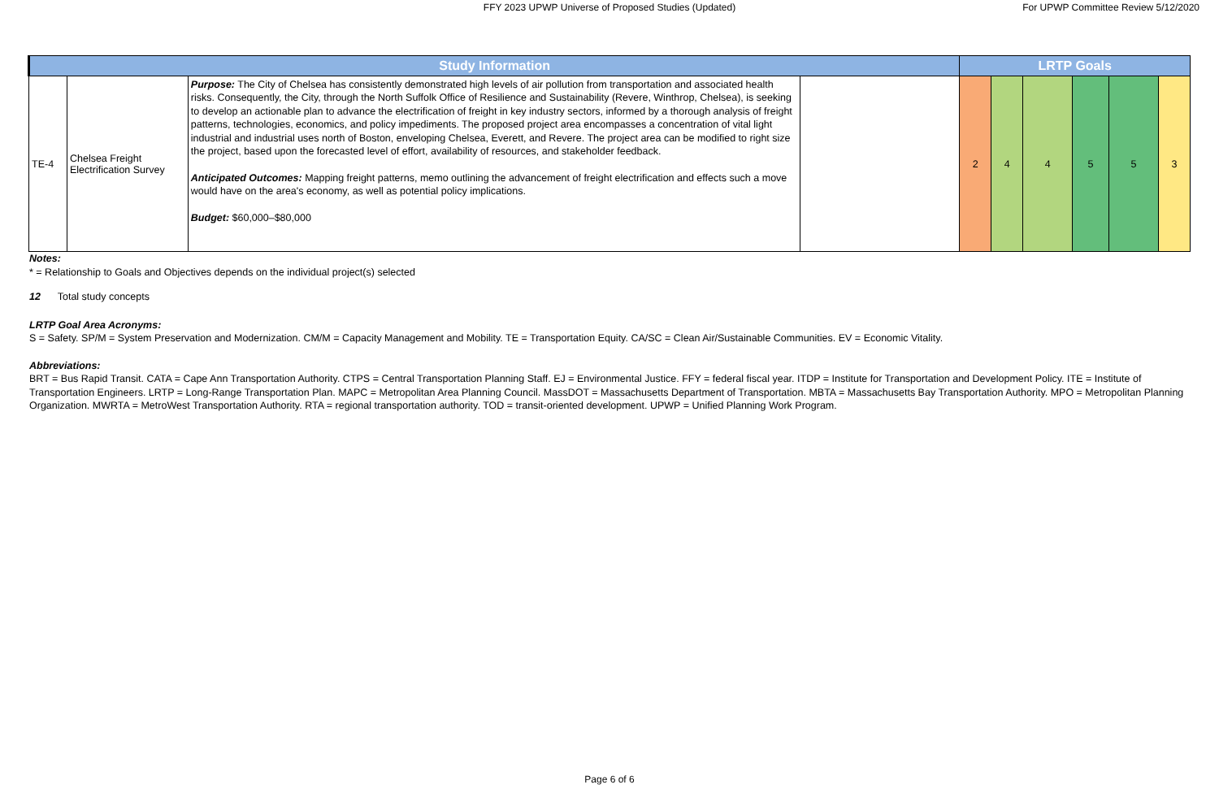FFY 2023 UPWP Universe of Proposed Studies (Updated)
For UPWP Committee Review 5/12/2020
| Study Information | | | | LRTP Goals | | | | | |
| --- | --- | --- | --- | --- | --- | --- | --- | --- | --- |
| TE-4 | Chelsea Freight Electrification Survey | Purpose: The City of Chelsea has consistently demonstrated high levels of air pollution from transportation and associated health risks. Consequently, the City, through the North Suffolk Office of Resilience and Sustainability (Revere, Winthrop, Chelsea), is seeking to develop an actionable plan to advance the electrification of freight in key industry sectors, informed by a thorough analysis of freight patterns, technologies, economics, and policy impediments. The proposed project area encompasses a concentration of vital light industrial and industrial uses north of Boston, enveloping Chelsea, Everett, and Revere. The project area can be modified to right size the project, based upon the forecasted level of effort, availability of resources, and stakeholder feedback. Anticipated Outcomes: Mapping freight patterns, memo outlining the advancement of freight electrification and effects such a move would have on the area's economy, as well as potential policy implications. Budget: $60,000–$80,000 | | 2 | 4 | 4 | 5 | 5 | 3 |
Notes:
* = Relationship to Goals and Objectives depends on the individual project(s) selected
12 Total study concepts
LRTP Goal Area Acronyms:
S = Safety. SP/M = System Preservation and Modernization. CM/M = Capacity Management and Mobility. TE = Transportation Equity. CA/SC = Clean Air/Sustainable Communities. EV = Economic Vitality.
Abbreviations:
BRT = Bus Rapid Transit. CATA = Cape Ann Transportation Authority. CTPS = Central Transportation Planning Staff. EJ = Environmental Justice. FFY = federal fiscal year. ITDP = Institute for Transportation and Development Policy. ITE = Institute of Transportation Engineers. LRTP = Long-Range Transportation Plan. MAPC = Metropolitan Area Planning Council. MassDOT = Massachusetts Department of Transportation. MBTA = Massachusetts Bay Transportation Authority. MPO = Metropolitan Planning Organization. MWRTA = MetroWest Transportation Authority. RTA = regional transportation authority. TOD = transit-oriented development. UPWP = Unified Planning Work Program.
Page 6 of 6